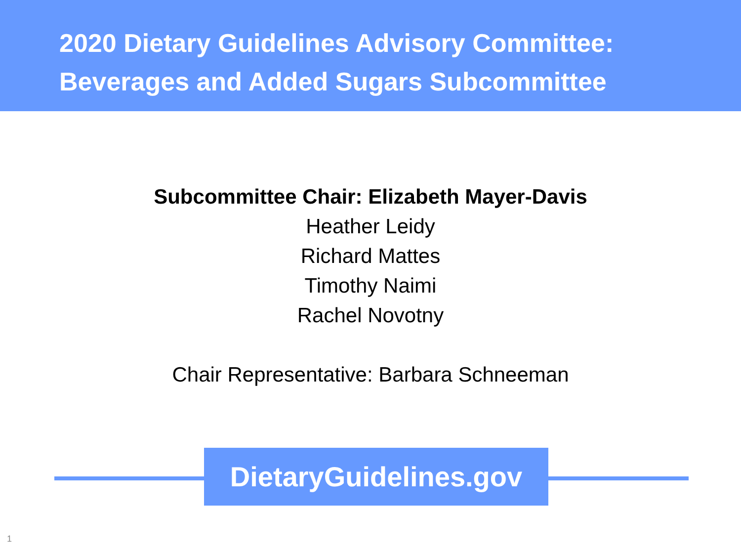2020 Dietary Guidelines Advisory Committee:
Beverages and Added Sugars Subcommittee
Subcommittee Chair: Elizabeth Mayer-Davis
Heather Leidy
Richard Mattes
Timothy Naimi
Rachel Novotny
Chair Representative: Barbara Schneeman
DietaryGuidelines.gov
1